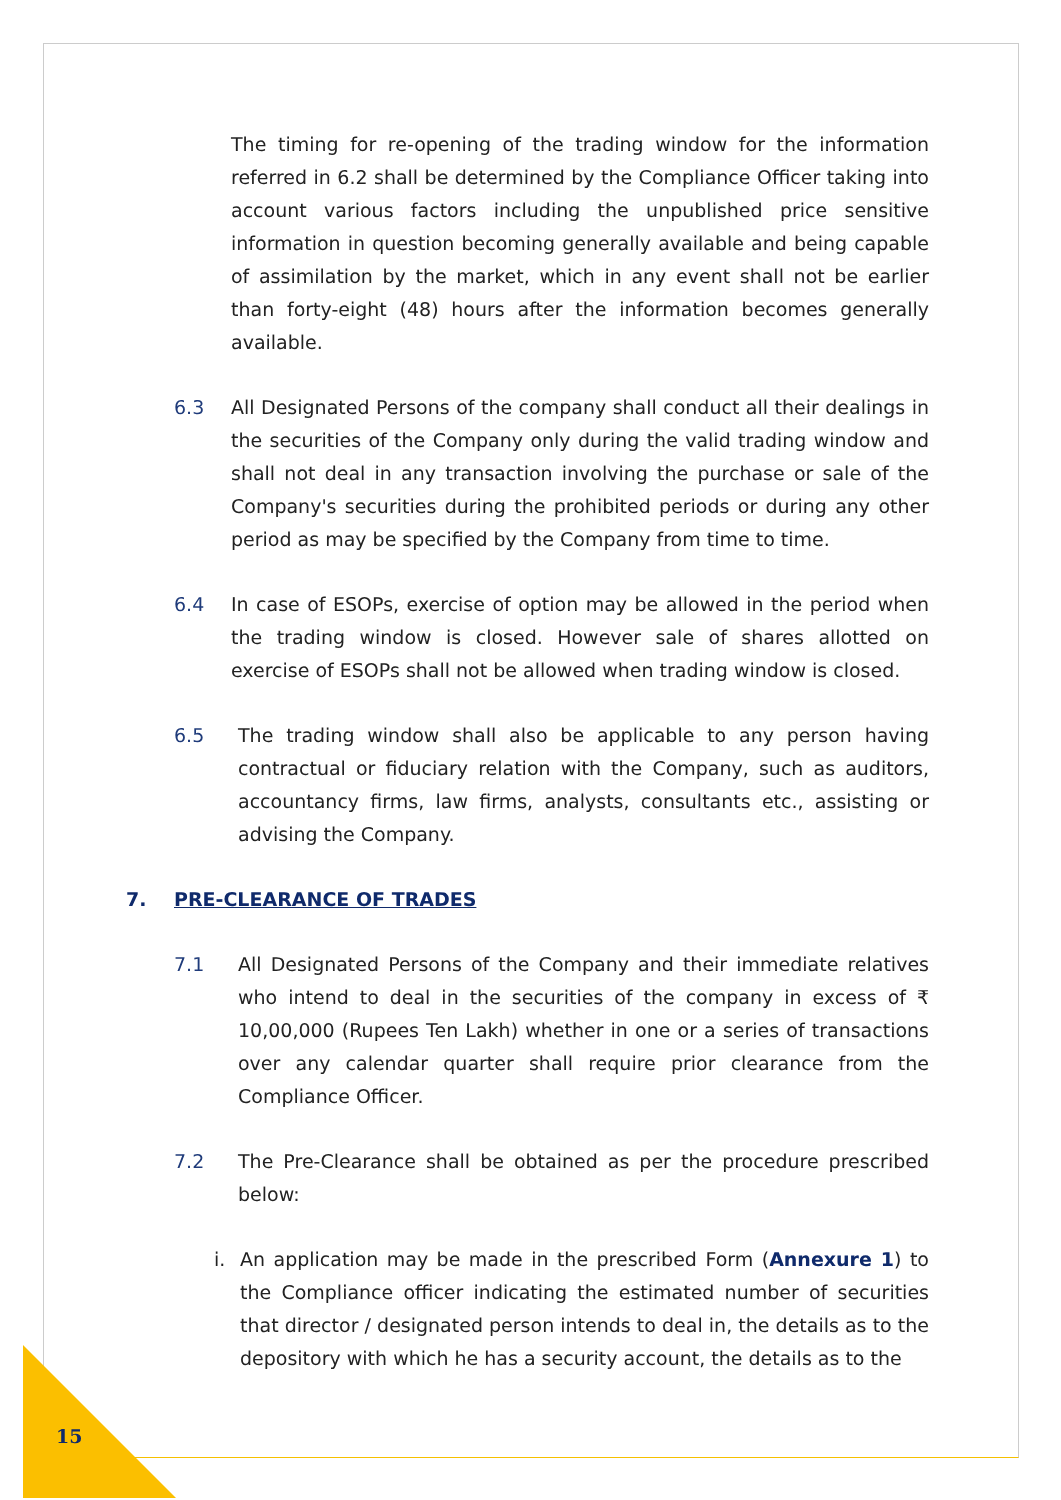The timing for re-opening of the trading window for the information referred in 6.2 shall be determined by the Compliance Officer taking into account various factors including the unpublished price sensitive information in question becoming generally available and being capable of assimilation by the market, which in any event shall not be earlier than forty-eight (48) hours after the information becomes generally available.
6.3 All Designated Persons of the company shall conduct all their dealings in the securities of the Company only during the valid trading window and shall not deal in any transaction involving the purchase or sale of the Company's securities during the prohibited periods or during any other period as may be specified by the Company from time to time.
6.4 In case of ESOPs, exercise of option may be allowed in the period when the trading window is closed. However sale of shares allotted on exercise of ESOPs shall not be allowed when trading window is closed.
6.5 The trading window shall also be applicable to any person having contractual or fiduciary relation with the Company, such as auditors, accountancy firms, law firms, analysts, consultants etc., assisting or advising the Company.
7. PRE-CLEARANCE OF TRADES
7.1 All Designated Persons of the Company and their immediate relatives who intend to deal in the securities of the company in excess of ₹ 10,00,000 (Rupees Ten Lakh) whether in one or a series of transactions over any calendar quarter shall require prior clearance from the Compliance Officer.
7.2 The Pre-Clearance shall be obtained as per the procedure prescribed below:
i. An application may be made in the prescribed Form (Annexure 1) to the Compliance officer indicating the estimated number of securities that director / designated person intends to deal in, the details as to the depository with which he has a security account, the details as to the
15